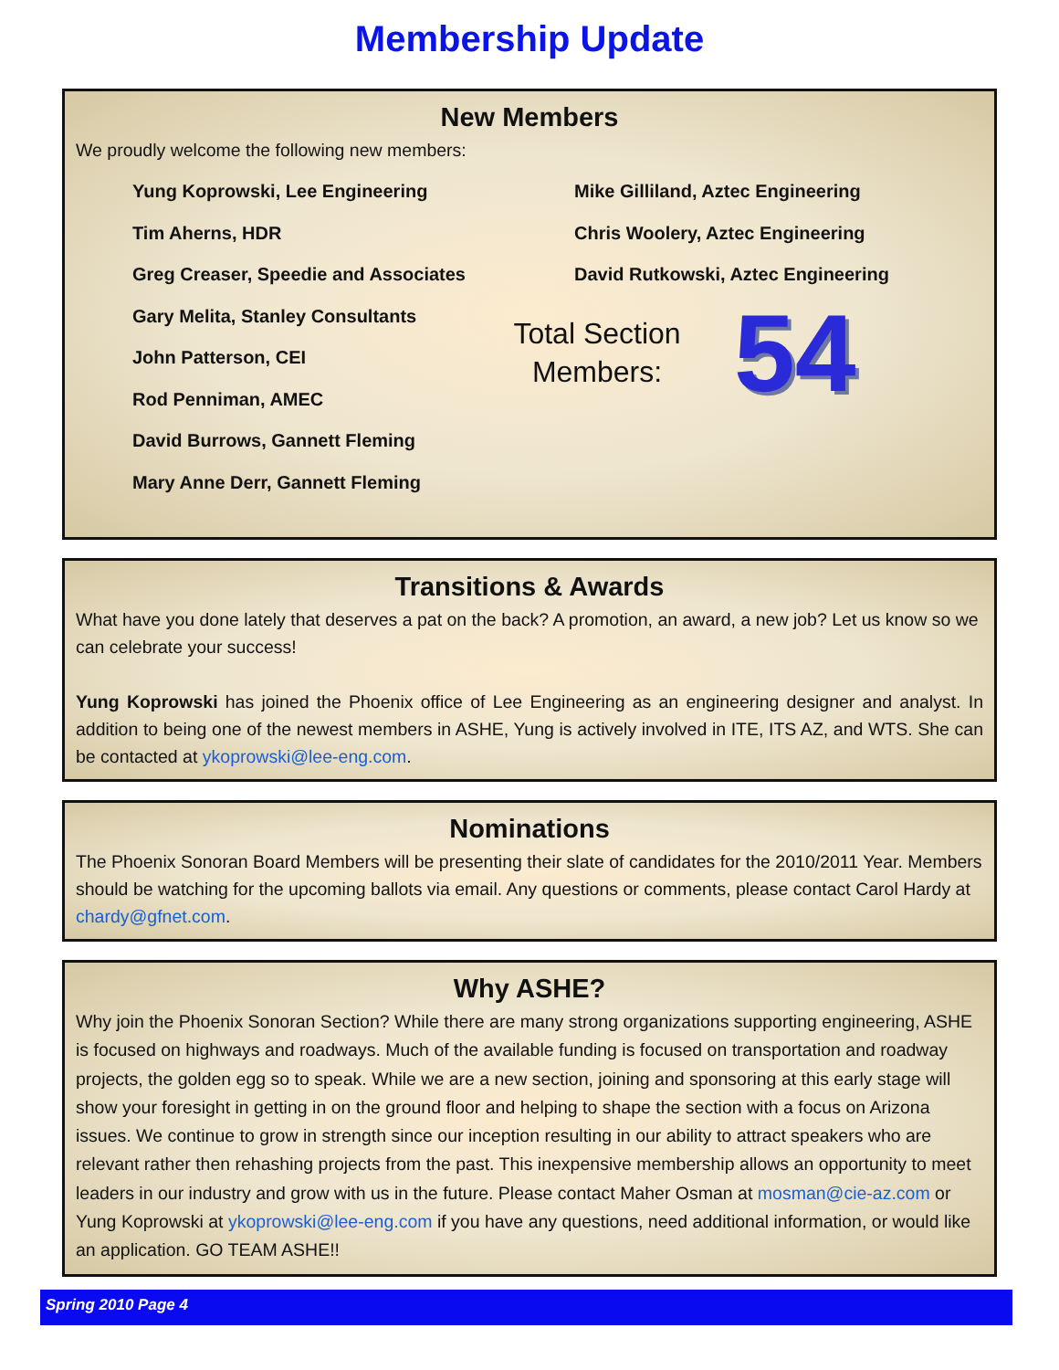Membership Update
New Members
We proudly welcome the following new members:
Yung Koprowski, Lee Engineering
Tim Aherns, HDR
Greg Creaser, Speedie and Associates
Gary Melita, Stanley Consultants
John Patterson, CEI
Rod Penniman, AMEC
David Burrows, Gannett Fleming
Mary Anne Derr, Gannett Fleming
Mike Gilliland, Aztec Engineering
Chris Woolery, Aztec Engineering
David Rutkowski, Aztec Engineering
Total Section Members: 54
Transitions & Awards
What have you done lately that deserves a pat on the back? A promotion, an award, a new job? Let us know so we can celebrate your success!
Yung Koprowski has joined the Phoenix office of Lee Engineering as an engineering designer and analyst. In addition to being one of the newest members in ASHE, Yung is actively involved in ITE, ITS AZ, and WTS. She can be contacted at ykoprowski@lee-eng.com.
Nominations
The Phoenix Sonoran Board Members will be presenting their slate of candidates for the 2010/2011 Year. Members should be watching for the upcoming ballots via email. Any questions or comments, please contact Carol Hardy at chardy@gfnet.com.
Why ASHE?
Why join the Phoenix Sonoran Section? While there are many strong organizations supporting engineering, ASHE is focused on highways and roadways. Much of the available funding is focused on transportation and roadway projects, the golden egg so to speak. While we are a new section, joining and sponsoring at this early stage will show your foresight in getting in on the ground floor and helping to shape the section with a focus on Arizona issues. We continue to grow in strength since our inception resulting in our ability to attract speakers who are relevant rather then rehashing projects from the past. This inexpensive membership allows an opportunity to meet leaders in our industry and grow with us in the future. Please contact Maher Osman at mosman@cie-az.com or Yung Koprowski at ykoprowski@lee-eng.com if you have any questions, need additional information, or would like an application. GO TEAM ASHE!!
Spring 2010 Page 4